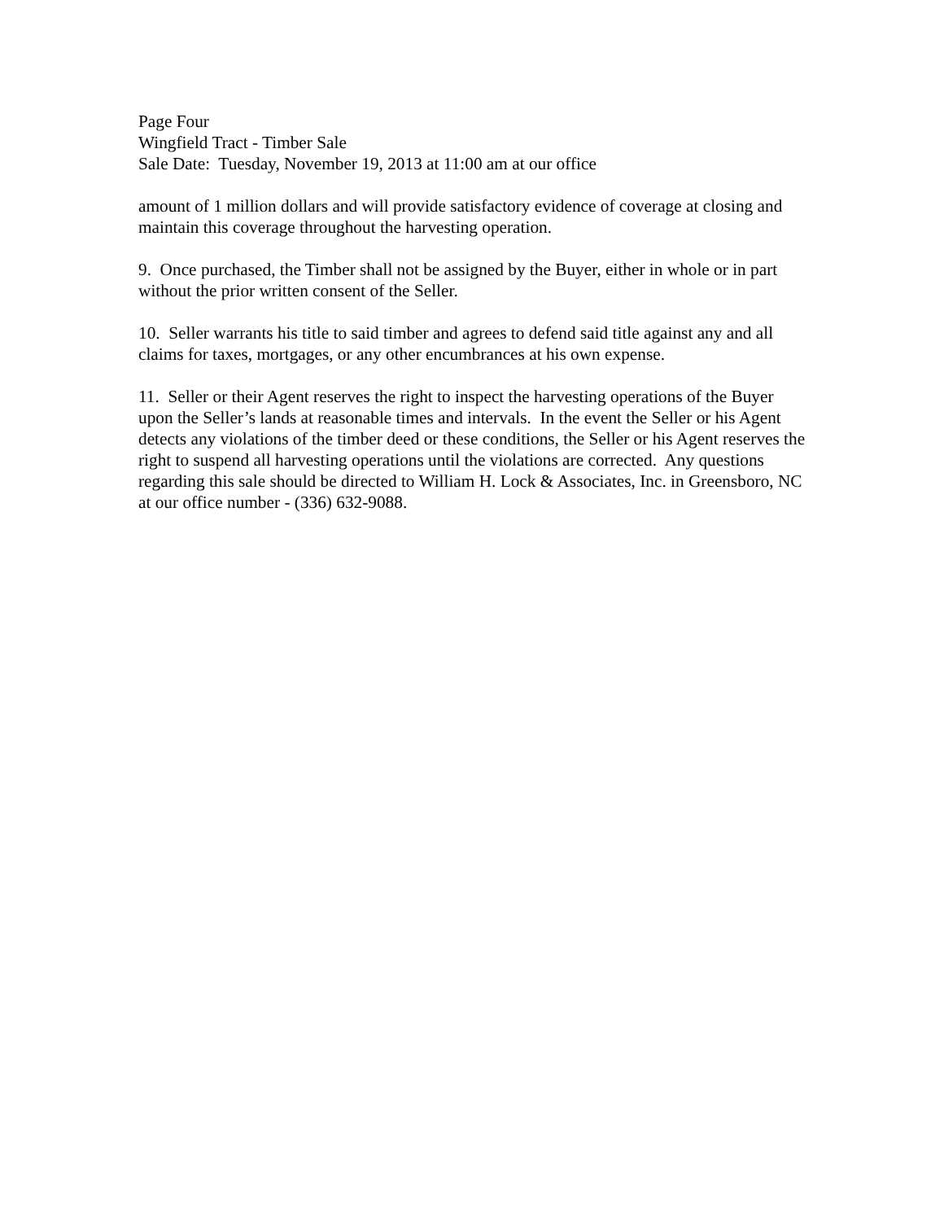Page Four
Wingfield Tract - Timber Sale
Sale Date: Tuesday, November 19, 2013 at 11:00 am at our office
amount of 1 million dollars and will provide satisfactory evidence of coverage at closing and maintain this coverage throughout the harvesting operation.
9. Once purchased, the Timber shall not be assigned by the Buyer, either in whole or in part without the prior written consent of the Seller.
10. Seller warrants his title to said timber and agrees to defend said title against any and all claims for taxes, mortgages, or any other encumbrances at his own expense.
11. Seller or their Agent reserves the right to inspect the harvesting operations of the Buyer upon the Seller’s lands at reasonable times and intervals. In the event the Seller or his Agent detects any violations of the timber deed or these conditions, the Seller or his Agent reserves the right to suspend all harvesting operations until the violations are corrected. Any questions regarding this sale should be directed to William H. Lock & Associates, Inc. in Greensboro, NC at our office number - (336) 632-9088.